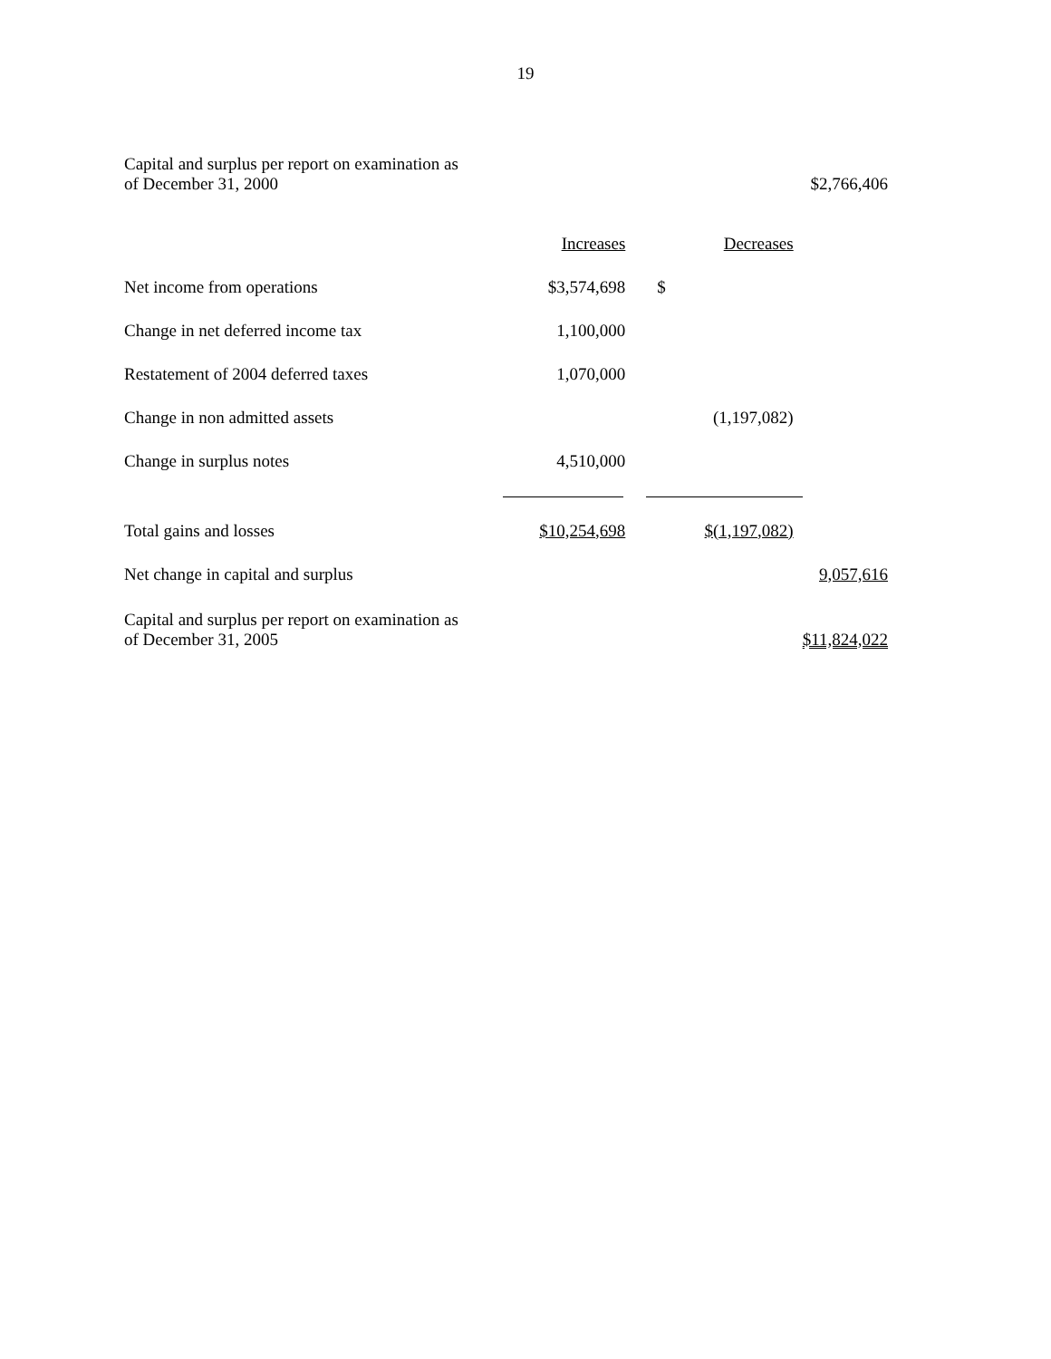19
| Capital and surplus per report on examination as of December 31, 2000 | | | $2,766,406 |
| | Increases | Decreases | |
| Net income from operations | $3,574,698 | $ | |
| Change in net deferred income tax | 1,100,000 | | |
| Restatement of 2004 deferred taxes | 1,070,000 | | |
| Change in non admitted assets | | (1,197,082) | |
| Change in surplus notes | 4,510,000 | | |
| Total gains and losses | $10,254,698 | $(1,197,082) | |
| Net change in capital and surplus | | | 9,057,616 |
| Capital and surplus per report on examination as of December 31, 2005 | | | $11,824,022 |